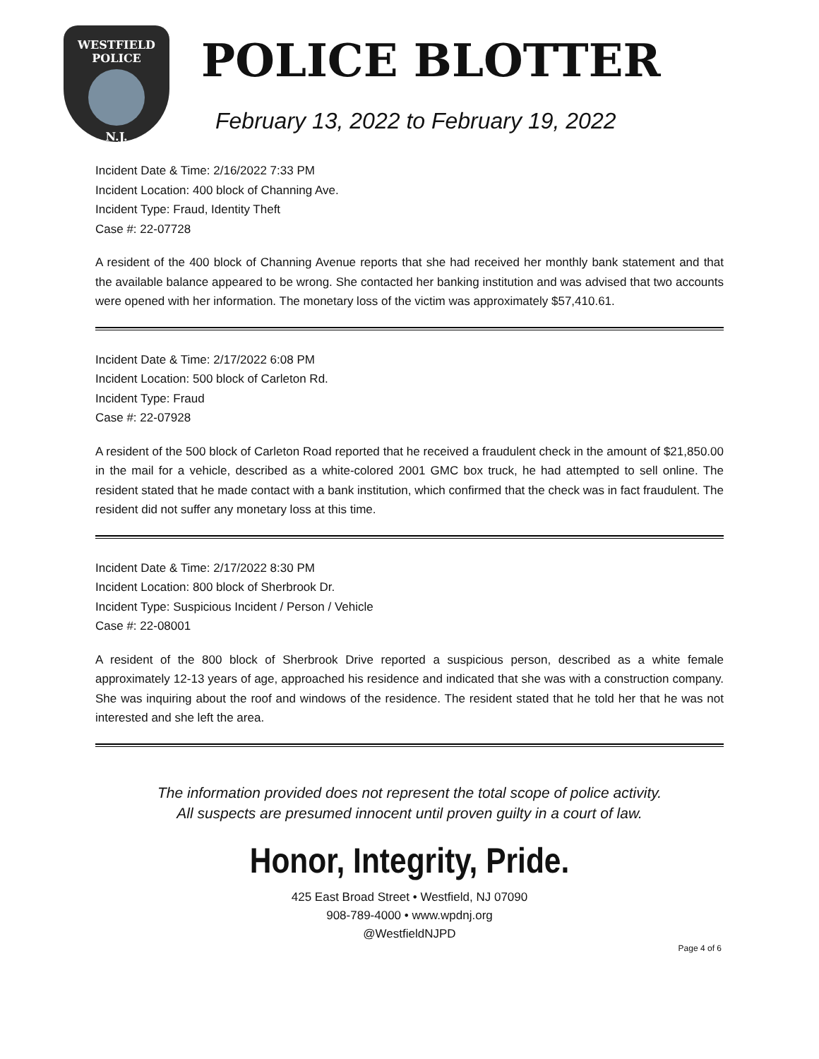WESTFIELD
POLICE
N.J.
POLICE BLOTTER
February 13, 2022 to February 19, 2022
Incident Date & Time: 2/16/2022 7:33 PM
Incident Location: 400 block of Channing Ave.
Incident Type: Fraud, Identity Theft
Case #: 22-07728
A resident of the 400 block of Channing Avenue reports that she had received her monthly bank statement and that the available balance appeared to be wrong. She contacted her banking institution and was advised that two accounts were opened with her information. The monetary loss of the victim was approximately $57,410.61.
Incident Date & Time: 2/17/2022 6:08 PM
Incident Location: 500 block of Carleton Rd.
Incident Type: Fraud
Case #: 22-07928
A resident of the 500 block of Carleton Road reported that he received a fraudulent check in the amount of $21,850.00 in the mail for a vehicle, described as a white-colored 2001 GMC box truck, he had attempted to sell online. The resident stated that he made contact with a bank institution, which confirmed that the check was in fact fraudulent. The resident did not suffer any monetary loss at this time.
Incident Date & Time: 2/17/2022 8:30 PM
Incident Location: 800 block of Sherbrook Dr.
Incident Type: Suspicious Incident / Person / Vehicle
Case #: 22-08001
A resident of the 800 block of Sherbrook Drive reported a suspicious person, described as a white female approximately 12-13 years of age, approached his residence and indicated that she was with a construction company. She was inquiring about the roof and windows of the residence. The resident stated that he told her that he was not interested and she left the area.
The information provided does not represent the total scope of police activity.
All suspects are presumed innocent until proven guilty in a court of law.
Honor, Integrity, Pride.
425 East Broad Street • Westfield, NJ 07090
908-789-4000 • www.wpdnj.org
@WestfieldNJPD
Page 4 of 6